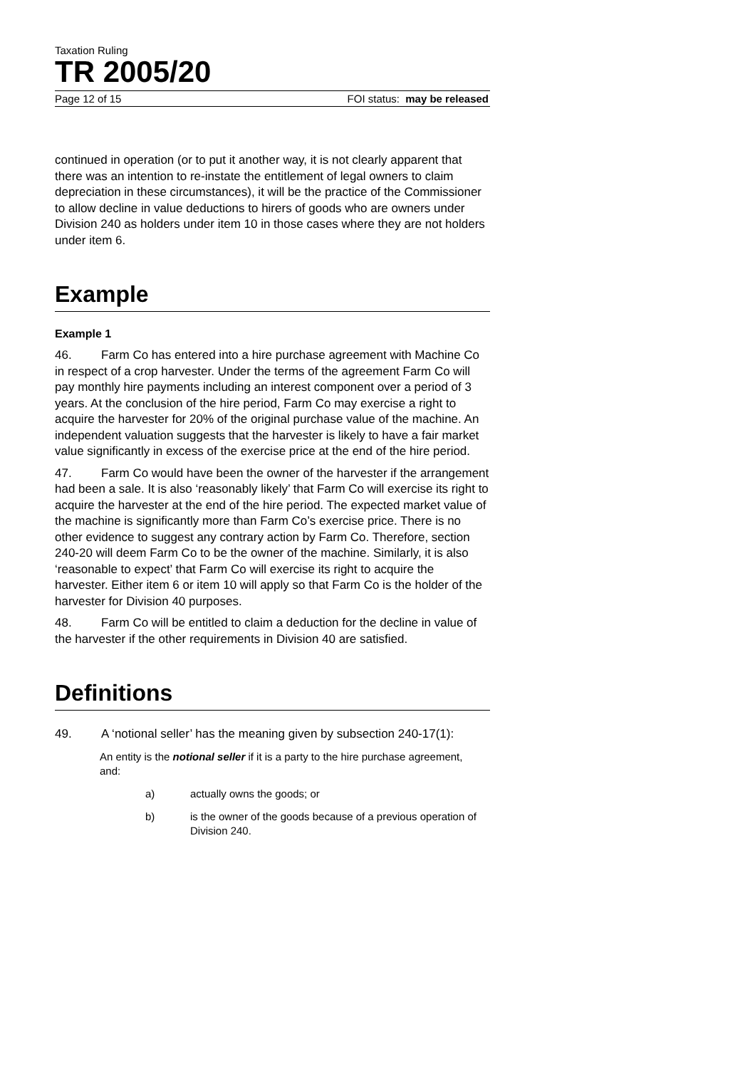Taxation Ruling
TR 2005/20
Page 12 of 15 FOI status: may be released
continued in operation (or to put it another way, it is not clearly apparent that there was an intention to re-instate the entitlement of legal owners to claim depreciation in these circumstances), it will be the practice of the Commissioner to allow decline in value deductions to hirers of goods who are owners under Division 240 as holders under item 10 in those cases where they are not holders under item 6.
Example
Example 1
46. Farm Co has entered into a hire purchase agreement with Machine Co in respect of a crop harvester. Under the terms of the agreement Farm Co will pay monthly hire payments including an interest component over a period of 3 years. At the conclusion of the hire period, Farm Co may exercise a right to acquire the harvester for 20% of the original purchase value of the machine. An independent valuation suggests that the harvester is likely to have a fair market value significantly in excess of the exercise price at the end of the hire period.
47. Farm Co would have been the owner of the harvester if the arrangement had been a sale. It is also ‘reasonably likely’ that Farm Co will exercise its right to acquire the harvester at the end of the hire period. The expected market value of the machine is significantly more than Farm Co’s exercise price. There is no other evidence to suggest any contrary action by Farm Co. Therefore, section 240-20 will deem Farm Co to be the owner of the machine. Similarly, it is also ‘reasonable to expect’ that Farm Co will exercise its right to acquire the harvester. Either item 6 or item 10 will apply so that Farm Co is the holder of the harvester for Division 40 purposes.
48. Farm Co will be entitled to claim a deduction for the decline in value of the harvester if the other requirements in Division 40 are satisfied.
Definitions
49. A ‘notional seller’ has the meaning given by subsection 240-17(1):
An entity is the notional seller if it is a party to the hire purchase agreement, and:
a) actually owns the goods; or
b) is the owner of the goods because of a previous operation of Division 240.